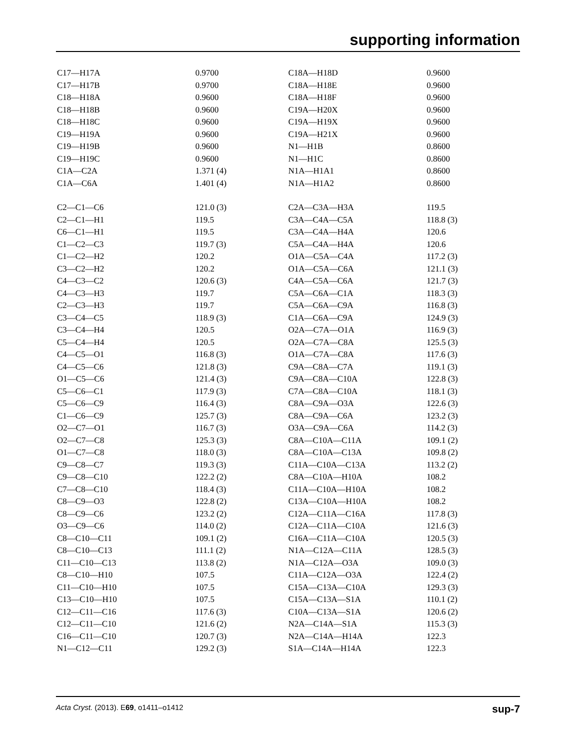supporting information
| C17—H17A | 0.9700 | C18A—H18D | 0.9600 |
| C17—H17B | 0.9700 | C18A—H18E | 0.9600 |
| C18—H18A | 0.9600 | C18A—H18F | 0.9600 |
| C18—H18B | 0.9600 | C19A—H20X | 0.9600 |
| C18—H18C | 0.9600 | C19A—H19X | 0.9600 |
| C19—H19A | 0.9600 | C19A—H21X | 0.9600 |
| C19—H19B | 0.9600 | N1—H1B | 0.8600 |
| C19—H19C | 0.9600 | N1—H1C | 0.8600 |
| C1A—C2A | 1.371 (4) | N1A—H1A1 | 0.8600 |
| C1A—C6A | 1.401 (4) | N1A—H1A2 | 0.8600 |
| C2—C1—C6 | 121.0 (3) | C2A—C3A—H3A | 119.5 |
| C2—C1—H1 | 119.5 | C3A—C4A—C5A | 118.8 (3) |
| C6—C1—H1 | 119.5 | C3A—C4A—H4A | 120.6 |
| C1—C2—C3 | 119.7 (3) | C5A—C4A—H4A | 120.6 |
| C1—C2—H2 | 120.2 | O1A—C5A—C4A | 117.2 (3) |
| C3—C2—H2 | 120.2 | O1A—C5A—C6A | 121.1 (3) |
| C4—C3—C2 | 120.6 (3) | C4A—C5A—C6A | 121.7 (3) |
| C4—C3—H3 | 119.7 | C5A—C6A—C1A | 118.3 (3) |
| C2—C3—H3 | 119.7 | C5A—C6A—C9A | 116.8 (3) |
| C3—C4—C5 | 118.9 (3) | C1A—C6A—C9A | 124.9 (3) |
| C3—C4—H4 | 120.5 | O2A—C7A—O1A | 116.9 (3) |
| C5—C4—H4 | 120.5 | O2A—C7A—C8A | 125.5 (3) |
| C4—C5—O1 | 116.8 (3) | O1A—C7A—C8A | 117.6 (3) |
| C4—C5—C6 | 121.8 (3) | C9A—C8A—C7A | 119.1 (3) |
| O1—C5—C6 | 121.4 (3) | C9A—C8A—C10A | 122.8 (3) |
| C5—C6—C1 | 117.9 (3) | C7A—C8A—C10A | 118.1 (3) |
| C5—C6—C9 | 116.4 (3) | C8A—C9A—O3A | 122.6 (3) |
| C1—C6—C9 | 125.7 (3) | C8A—C9A—C6A | 123.2 (3) |
| O2—C7—O1 | 116.7 (3) | O3A—C9A—C6A | 114.2 (3) |
| O2—C7—C8 | 125.3 (3) | C8A—C10A—C11A | 109.1 (2) |
| O1—C7—C8 | 118.0 (3) | C8A—C10A—C13A | 109.8 (2) |
| C9—C8—C7 | 119.3 (3) | C11A—C10A—C13A | 113.2 (2) |
| C9—C8—C10 | 122.2 (2) | C8A—C10A—H10A | 108.2 |
| C7—C8—C10 | 118.4 (3) | C11A—C10A—H10A | 108.2 |
| C8—C9—O3 | 122.8 (2) | C13A—C10A—H10A | 108.2 |
| C8—C9—C6 | 123.2 (2) | C12A—C11A—C16A | 117.8 (3) |
| O3—C9—C6 | 114.0 (2) | C12A—C11A—C10A | 121.6 (3) |
| C8—C10—C11 | 109.1 (2) | C16A—C11A—C10A | 120.5 (3) |
| C8—C10—C13 | 111.1 (2) | N1A—C12A—C11A | 128.5 (3) |
| C11—C10—C13 | 113.8 (2) | N1A—C12A—O3A | 109.0 (3) |
| C8—C10—H10 | 107.5 | C11A—C12A—O3A | 122.4 (2) |
| C11—C10—H10 | 107.5 | C15A—C13A—C10A | 129.3 (3) |
| C13—C10—H10 | 107.5 | C15A—C13A—S1A | 110.1 (2) |
| C12—C11—C16 | 117.6 (3) | C10A—C13A—S1A | 120.6 (2) |
| C12—C11—C10 | 121.6 (2) | N2A—C14A—S1A | 115.3 (3) |
| C16—C11—C10 | 120.7 (3) | N2A—C14A—H14A | 122.3 |
| N1—C12—C11 | 129.2 (3) | S1A—C14A—H14A | 122.3 |
Acta Cryst. (2013). E69, o1411–o1412 sup-7